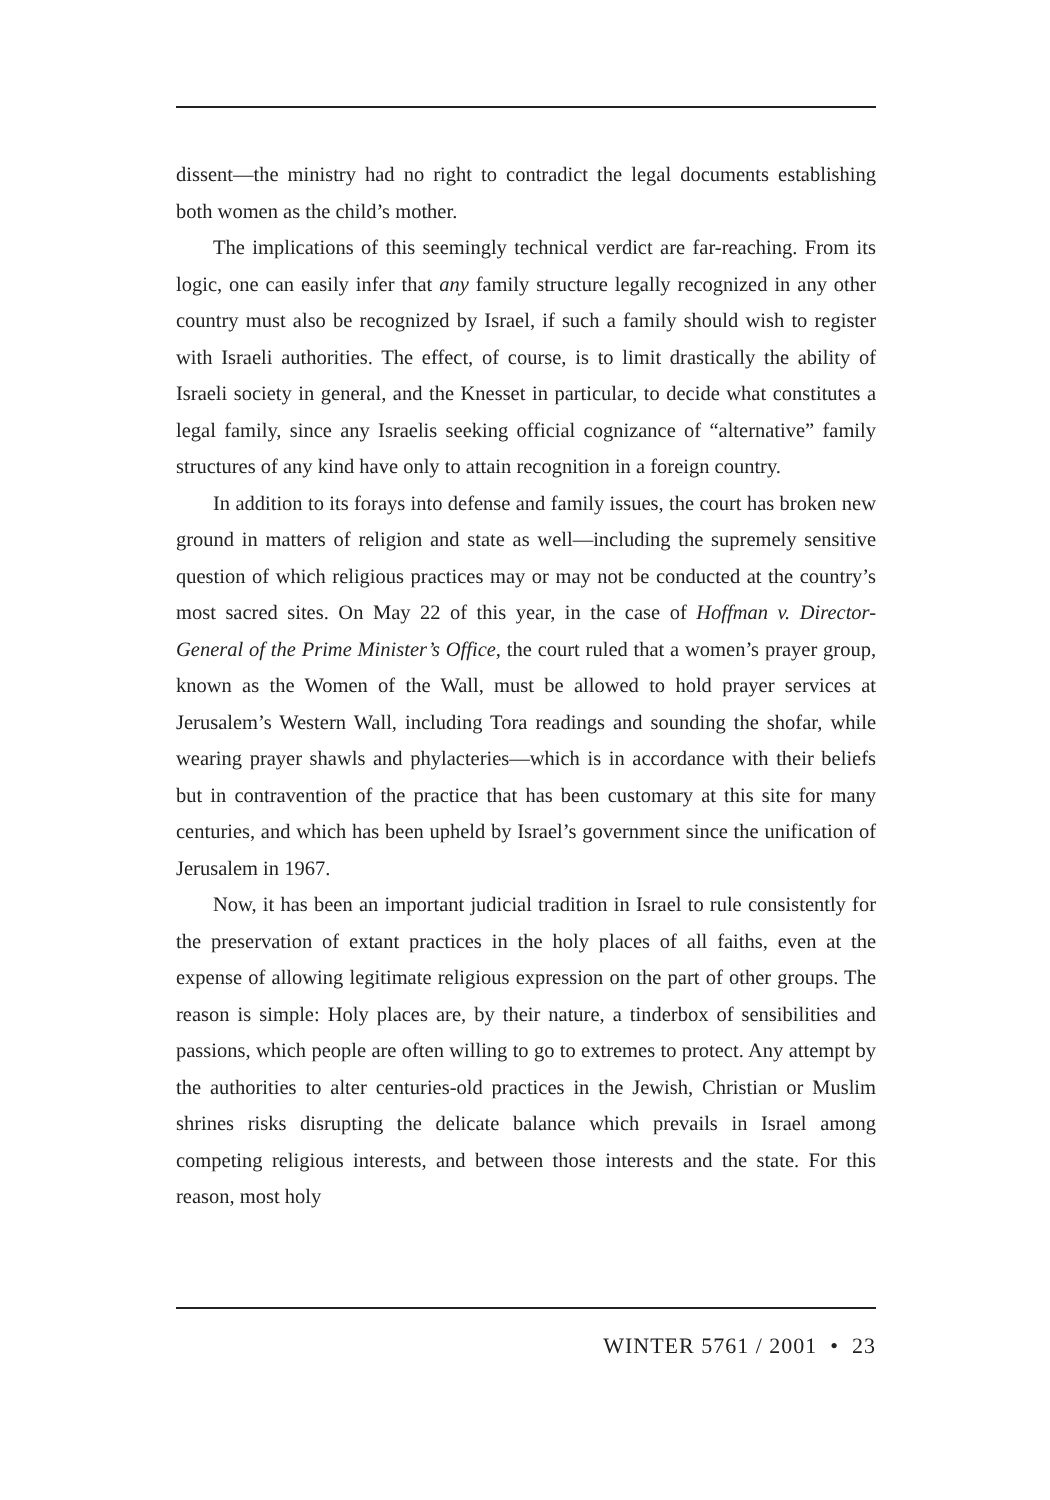dissent—the ministry had no right to contradict the legal documents establishing both women as the child’s mother.
The implications of this seemingly technical verdict are far-reaching. From its logic, one can easily infer that any family structure legally recognized in any other country must also be recognized by Israel, if such a family should wish to register with Israeli authorities. The effect, of course, is to limit drastically the ability of Israeli society in general, and the Knesset in particular, to decide what constitutes a legal family, since any Israelis seeking official cognizance of “alternative” family structures of any kind have only to attain recognition in a foreign country.
In addition to its forays into defense and family issues, the court has broken new ground in matters of religion and state as well—including the supremely sensitive question of which religious practices may or may not be conducted at the country’s most sacred sites. On May 22 of this year, in the case of Hoffman v. Director-General of the Prime Minister’s Office, the court ruled that a women’s prayer group, known as the Women of the Wall, must be allowed to hold prayer services at Jerusalem’s Western Wall, including Tora readings and sounding the shofar, while wearing prayer shawls and phylacteries—which is in accordance with their beliefs but in contravention of the practice that has been customary at this site for many centuries, and which has been upheld by Israel’s government since the unification of Jerusalem in 1967.
Now, it has been an important judicial tradition in Israel to rule consistently for the preservation of extant practices in the holy places of all faiths, even at the expense of allowing legitimate religious expression on the part of other groups. The reason is simple: Holy places are, by their nature, a tinderbox of sensibilities and passions, which people are often willing to go to extremes to protect. Any attempt by the authorities to alter centuries-old practices in the Jewish, Christian or Muslim shrines risks disrupting the delicate balance which prevails in Israel among competing religious interests, and between those interests and the state. For this reason, most holy
WINTER 5761 / 2001 • 23